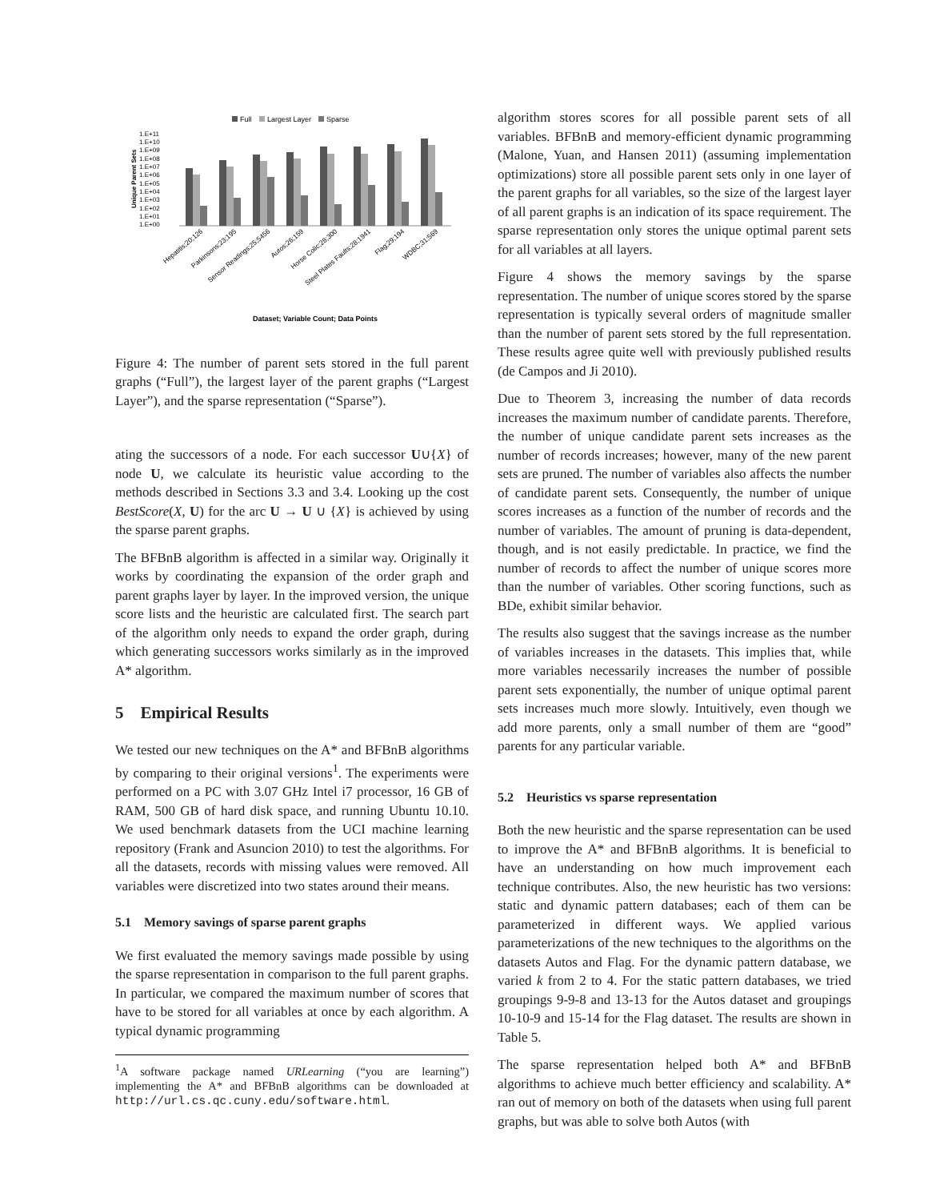Full
Largest Layer
Sparse
1.E+11
1.E+10
1.E+09
1.E+08
1.E+07
1.E+06
1.E+05
1.E+04
1.E+03
1.E+02
1.E+01
1.E+00
Unique Parent Sets
Hepatitis;20;126
Parkinsons;23;195
Sensor Readings;25;5456
Autos;26;159
Horse Colic;28;300
Steel Plates Faults;28;1941
Flag;29;194
WDBC;31;569
Dataset; Variable Count; Data Points
Figure 4: The number of parent sets stored in the full parent graphs (“Full”), the largest layer of the parent graphs (“Largest Layer”), and the sparse representation (“Sparse”).
ating the successors of a node. For each successor U∪{X} of node U, we calculate its heuristic value according to the methods described in Sections 3.3 and 3.4. Looking up the cost BestScore(X, U) for the arc U → U ∪ {X} is achieved by using the sparse parent graphs.
The BFBnB algorithm is affected in a similar way. Originally it works by coordinating the expansion of the order graph and parent graphs layer by layer. In the improved version, the unique score lists and the heuristic are calculated first. The search part of the algorithm only needs to expand the order graph, during which generating successors works similarly as in the improved A* algorithm.
5 Empirical Results
We tested our new techniques on the A* and BFBnB algorithms by comparing to their original versions<sup>1</sup>. The experiments were performed on a PC with 3.07 GHz Intel i7 processor, 16 GB of RAM, 500 GB of hard disk space, and running Ubuntu 10.10. We used benchmark datasets from the UCI machine learning repository (Frank and Asuncion 2010) to test the algorithms. For all the datasets, records with missing values were removed. All variables were discretized into two states around their means.
5.1 Memory savings of sparse parent graphs
We first evaluated the memory savings made possible by using the sparse representation in comparison to the full parent graphs. In particular, we compared the maximum number of scores that have to be stored for all variables at once by each algorithm. A typical dynamic programming
<sup>1</sup> A software package named URLearning (“you are learning”) implementing the A* and BFBnB algorithms can be downloaded at http://url.cs.qc.cuny.edu/software.html.
algorithm stores scores for all possible parent sets of all variables. BFBnB and memory-efficient dynamic programming (Malone, Yuan, and Hansen 2011) (assuming implementation optimizations) store all possible parent sets only in one layer of the parent graphs for all variables, so the size of the largest layer of all parent graphs is an indication of its space requirement. The sparse representation only stores the unique optimal parent sets for all variables at all layers.
Figure 4 shows the memory savings by the sparse representation. The number of unique scores stored by the sparse representation is typically several orders of magnitude smaller than the number of parent sets stored by the full representation. These results agree quite well with previously published results (de Campos and Ji 2010).
Due to Theorem 3, increasing the number of data records increases the maximum number of candidate parents. Therefore, the number of unique candidate parent sets increases as the number of records increases; however, many of the new parent sets are pruned. The number of variables also affects the number of candidate parent sets. Consequently, the number of unique scores increases as a function of the number of records and the number of variables. The amount of pruning is data-dependent, though, and is not easily predictable. In practice, we find the number of records to affect the number of unique scores more than the number of variables. Other scoring functions, such as BDe, exhibit similar behavior.
The results also suggest that the savings increase as the number of variables increases in the datasets. This implies that, while more variables necessarily increases the number of possible parent sets exponentially, the number of unique optimal parent sets increases much more slowly. Intuitively, even though we add more parents, only a small number of them are “good” parents for any particular variable.
5.2 Heuristics vs sparse representation
Both the new heuristic and the sparse representation can be used to improve the A* and BFBnB algorithms. It is beneficial to have an understanding on how much improvement each technique contributes. Also, the new heuristic has two versions: static and dynamic pattern databases; each of them can be parameterized in different ways. We applied various parameterizations of the new techniques to the algorithms on the datasets Autos and Flag. For the dynamic pattern database, we varied k from 2 to 4. For the static pattern databases, we tried groupings 9-9-8 and 13-13 for the Autos dataset and groupings 10-10-9 and 15-14 for the Flag dataset. The results are shown in Table 5.
The sparse representation helped both A* and BFBnB algorithms to achieve much better efficiency and scalability. A* ran out of memory on both of the datasets when using full parent graphs, but was able to solve both Autos (with